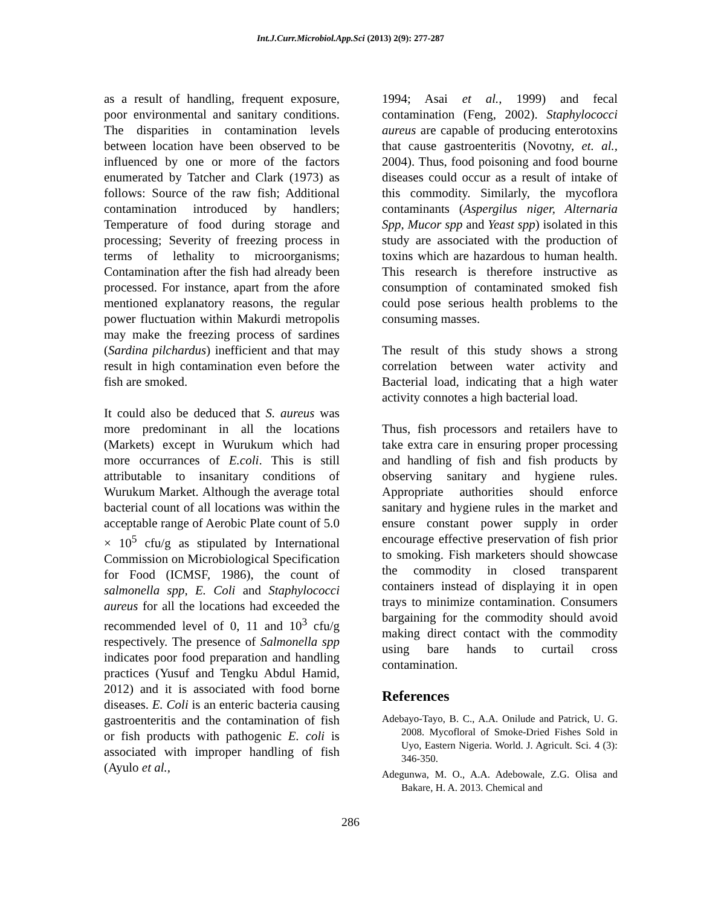Int.J.Curr.Microbiol.App.Sci (2013) 2(9): 277-287
as a result of handling, frequent exposure, poor environmental and sanitary conditions. The disparities in contamination levels between location have been observed to be influenced by one or more of the factors enumerated by Tatcher and Clark (1973) as follows: Source of the raw fish; Additional contamination introduced by handlers; Temperature of food during storage and processing; Severity of freezing process in terms of lethality to microorganisms; Contamination after the fish had already been processed. For instance, apart from the afore mentioned explanatory reasons, the regular power fluctuation within Makurdi metropolis may make the freezing process of sardines (Sardina pilchardus) inefficient and that may result in high contamination even before the fish are smoked.
It could also be deduced that S. aureus was more predominant in all the locations (Markets) except in Wurukum which had more occurrances of E.coli. This is still attributable to insanitary conditions of Wurukum Market. Although the average total bacterial count of all locations was within the acceptable range of Aerobic Plate count of 5.0 × 10<sup>5</sup> cfu/g as stipulated by International Commission on Microbiological Specification for Food (ICMSF, 1986), the count of salmonella spp, E. Coli and Staphylococci aureus for all the locations had exceeded the recommended level of 0, 11 and 10<sup>3</sup> cfu/g respectively. The presence of Salmonella spp indicates poor food preparation and handling practices (Yusuf and Tengku Abdul Hamid, 2012) and it is associated with food borne diseases. E. Coli is an enteric bacteria causing gastroenteritis and the contamination of fish or fish products with pathogenic E. coli is associated with improper handling of fish (Ayulo et al.,
1994; Asai et al., 1999) and fecal contamination (Feng, 2002). Staphylococci aureus are capable of producing enterotoxins that cause gastroenteritis (Novotny, et. al., 2004). Thus, food poisoning and food bourne diseases could occur as a result of intake of this commodity. Similarly, the mycoflora contaminants (Aspergilus niger, Alternaria Spp, Mucor spp and Yeast spp) isolated in this study are associated with the production of toxins which are hazardous to human health. This research is therefore instructive as consumption of contaminated smoked fish could pose serious health problems to the consuming masses.
The result of this study shows a strong correlation between water activity and Bacterial load, indicating that a high water activity connotes a high bacterial load.
Thus, fish processors and retailers have to take extra care in ensuring proper processing and handling of fish and fish products by observing sanitary and hygiene rules. Appropriate authorities should enforce sanitary and hygiene rules in the market and ensure constant power supply in order encourage effective preservation of fish prior to smoking. Fish marketers should showcase the commodity in closed transparent containers instead of displaying it in open trays to minimize contamination. Consumers bargaining for the commodity should avoid making direct contact with the commodity using bare hands to curtail cross contamination.
References
Adebayo-Tayo, B. C., A.A. Onilude and Patrick, U. G. 2008. Mycofloral of Smoke-Dried Fishes Sold in Uyo, Eastern Nigeria. World. J. Agricult. Sci. 4 (3): 346-350.
Adegunwa, M. O., A.A. Adebowale, Z.G. Olisa and Bakare, H. A. 2013. Chemical and
286